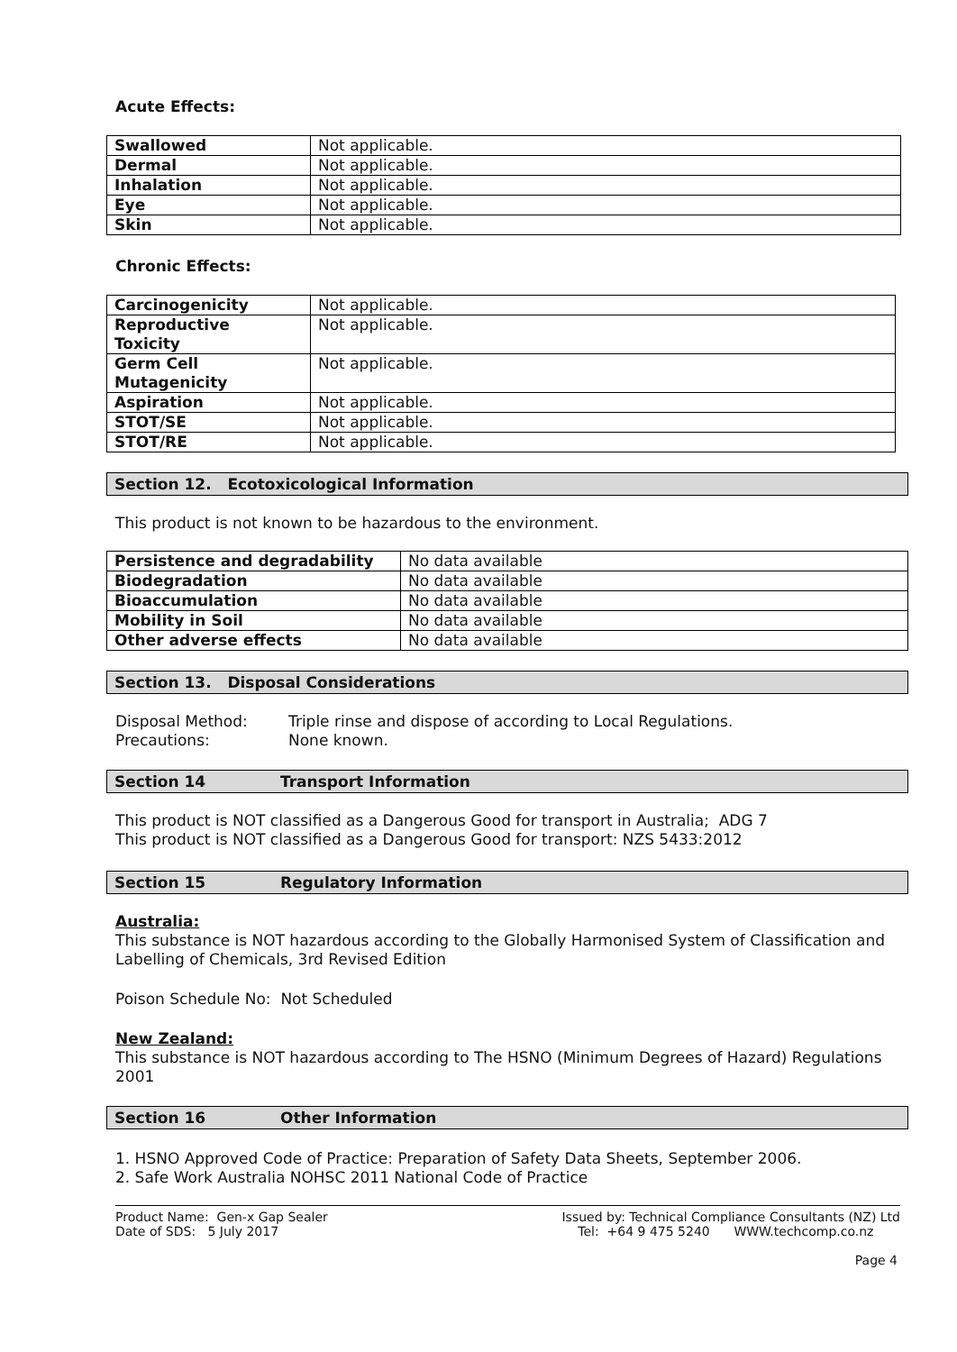Acute Effects:
| Swallowed | Not applicable. |
| Dermal | Not applicable. |
| Inhalation | Not applicable. |
| Eye | Not applicable. |
| Skin | Not applicable. |
Chronic Effects:
| Carcinogenicity | Not applicable. |
| Reproductive Toxicity | Not applicable. |
| Germ Cell Mutagenicity | Not applicable. |
| Aspiration | Not applicable. |
| STOT/SE | Not applicable. |
| STOT/RE | Not applicable. |
Section 12. Ecotoxicological Information
This product is not known to be hazardous to the environment.
| Persistence and degradability | No data available |
| Biodegradation | No data available |
| Bioaccumulation | No data available |
| Mobility in Soil | No data available |
| Other adverse effects | No data available |
Section 13. Disposal Considerations
Disposal Method: Triple rinse and dispose of according to Local Regulations.
Precautions: None known.
Section 14 Transport Information
This product is NOT classified as a Dangerous Good for transport in Australia; ADG 7
This product is NOT classified as a Dangerous Good for transport: NZS 5433:2012
Section 15 Regulatory Information
Australia:
This substance is NOT hazardous according to the Globally Harmonised System of Classification and Labelling of Chemicals, 3rd Revised Edition
Poison Schedule No: Not Scheduled
New Zealand:
This substance is NOT hazardous according to The HSNO (Minimum Degrees of Hazard) Regulations 2001
Section 16 Other Information
1. HSNO Approved Code of Practice: Preparation of Safety Data Sheets, September 2006.
2. Safe Work Australia NOHSC 2011 National Code of Practice
Product Name: Gen-x Gap Sealer
Date of SDS: 5 July 2017
Issued by: Technical Compliance Consultants (NZ) Ltd
Tel: +64 9 475 5240 WWW.techcomp.co.nz
Page 4